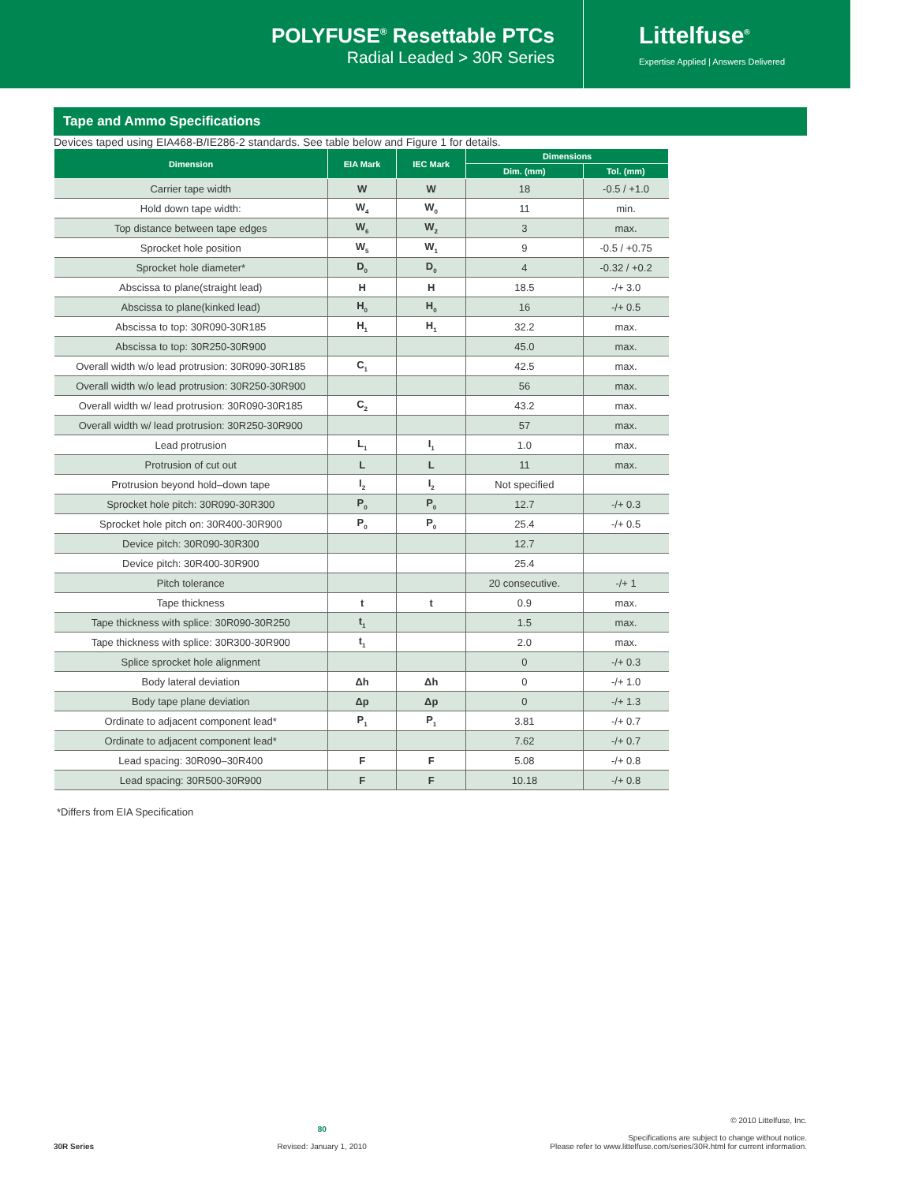POLYFUSE<sup>®</sup> Resettable PTCs
Radial Leaded > 30R Series
Littelfuse<sup>®</sup>
Expertise Applied | Answers Delivered
Tape and Ammo Specifications
Devices taped using EIA468-B/IE286-2 standards. See table below and Figure 1 for details.
| Dimension | EIA Mark | IEC Mark | Dimensions | |
| --- | --- | --- | --- | --- |
| | | | Dim. (mm) | Tol. (mm) |
| Carrier tape width | W | W | 18 | -0.5 / +1.0 |
| Hold down tape width: | W<sub>4</sub> | W<sub>0</sub> | 11 | min. |
| Top distance between tape edges | W<sub>6</sub> | W<sub>2</sub> | 3 | max. |
| Sprocket hole position | W<sub>5</sub> | W<sub>1</sub> | 9 | -0.5 / +0.75 |
| Sprocket hole diameter* | D<sub>0</sub> | D<sub>0</sub> | 4 | -0.32 / +0.2 |
| Abscissa to plane(straight lead) | H | H | 18.5 | -/+ 3.0 |
| Abscissa to plane(kinked lead) | H<sub>0</sub> | H<sub>0</sub> | 16 | -/+ 0.5 |
| Abscissa to top: 30R090-30R185 | H<sub>1</sub> | H<sub>1</sub> | 32.2 | max. |
| Abscissa to top: 30R250-30R900 | | | 45.0 | max. |
| Overall width w/o lead protrusion: 30R090-30R185 | C<sub>1</sub> | | 42.5 | max. |
| Overall width w/o lead protrusion: 30R250-30R900 | | | 56 | max. |
| Overall width w/ lead protrusion: 30R090-30R185 | C<sub>2</sub> | | 43.2 | max. |
| Overall width w/ lead protrusion: 30R250-30R900 | | | 57 | max. |
| Lead protrusion | L<sub>1</sub> | I<sub>1</sub> | 1.0 | max. |
| Protrusion of cut out | L | L | 11 | max. |
| Protrusion beyond hold–down tape | I<sub>2</sub> | I<sub>2</sub> | Not specified | |
| Sprocket hole pitch: 30R090-30R300 | P<sub>0</sub> | P<sub>0</sub> | 12.7 | -/+ 0.3 |
| Sprocket hole pitch on: 30R400-30R900 | P<sub>0</sub> | P<sub>0</sub> | 25.4 | -/+ 0.5 |
| Device pitch: 30R090-30R300 | | | 12.7 | |
| Device pitch: 30R400-30R900 | | | 25.4 | |
| Pitch tolerance | | | 20 consecutive. | -/+ 1 |
| Tape thickness | t | t | 0.9 | max. |
| Tape thickness with splice: 30R090-30R250 | t<sub>1</sub> | | 1.5 | max. |
| Tape thickness with splice: 30R300-30R900 | t<sub>1</sub> | | 2.0 | max. |
| Splice sprocket hole alignment | | | 0 | -/+ 0.3 |
| Body lateral deviation | Δh | Δh | 0 | -/+ 1.0 |
| Body tape plane deviation | Δp | Δp | 0 | -/+ 1.3 |
| Ordinate to adjacent component lead* | P<sub>1</sub> | P<sub>1</sub> | 3.81 | -/+ 0.7 |
| Ordinate to adjacent component lead* | | | 7.62 | -/+ 0.7 |
| Lead spacing: 30R090–30R400 | F | F | 5.08 | -/+ 0.8 |
| Lead spacing: 30R500-30R900 | F | F | 10.18 | -/+ 0.8 |
*Differs from EIA Specification
30R Series
80
Revised: January 1, 2010
© 2010 Littelfuse, Inc.
Specifications are subject to change without notice.
Please refer to www.littelfuse.com/series/30R.html for current information.